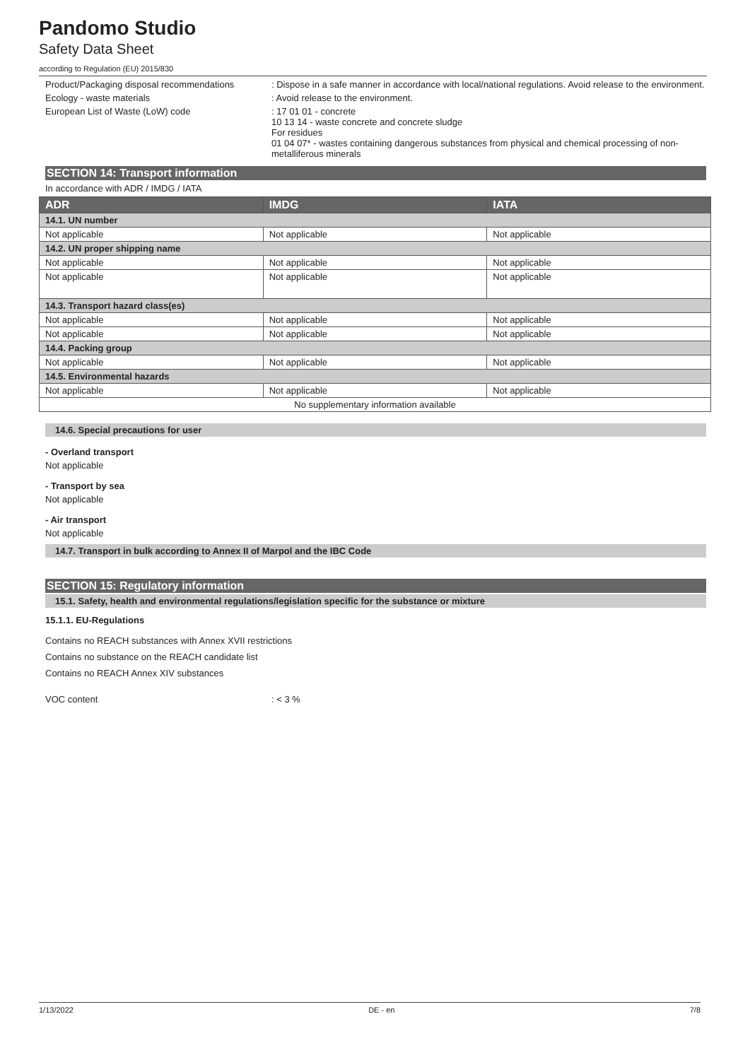Pandomo Studio
Safety Data Sheet
according to Regulation (EU) 2015/830
Product/Packaging disposal recommendations
: Dispose in a safe manner in accordance with local/national regulations. Avoid release to the environment.
Ecology - waste materials : Avoid release to the environment.
European List of Waste (LoW) code : 17 01 01 - concrete
10 13 14 - waste concrete and concrete sludge
For residues
01 04 07* - wastes containing dangerous substances from physical and chemical processing of non-metalliferous minerals
SECTION 14: Transport information
In accordance with ADR / IMDG / IATA
| ADR | IMDG | IATA |
| --- | --- | --- |
| 14.1. UN number | | |
| Not applicable | Not applicable | Not applicable |
| 14.2. UN proper shipping name | | |
| Not applicable | Not applicable | Not applicable |
| Not applicable | Not applicable | Not applicable |
| 14.3. Transport hazard class(es) | | |
| Not applicable | Not applicable | Not applicable |
| Not applicable | Not applicable | Not applicable |
| 14.4. Packing group | | |
| Not applicable | Not applicable | Not applicable |
| 14.5. Environmental hazards | | |
| Not applicable | Not applicable | Not applicable |
| No supplementary information available | | |
14.6. Special precautions for user
- Overland transport
Not applicable
- Transport by sea
Not applicable
- Air transport
Not applicable
14.7. Transport in bulk according to Annex II of Marpol and the IBC Code
SECTION 15: Regulatory information
15.1. Safety, health and environmental regulations/legislation specific for the substance or mixture
15.1.1. EU-Regulations
Contains no REACH substances with Annex XVII restrictions
Contains no substance on the REACH candidate list
Contains no REACH Annex XIV substances
VOC content : < 3 %
1/13/2022 DE - en 7/8